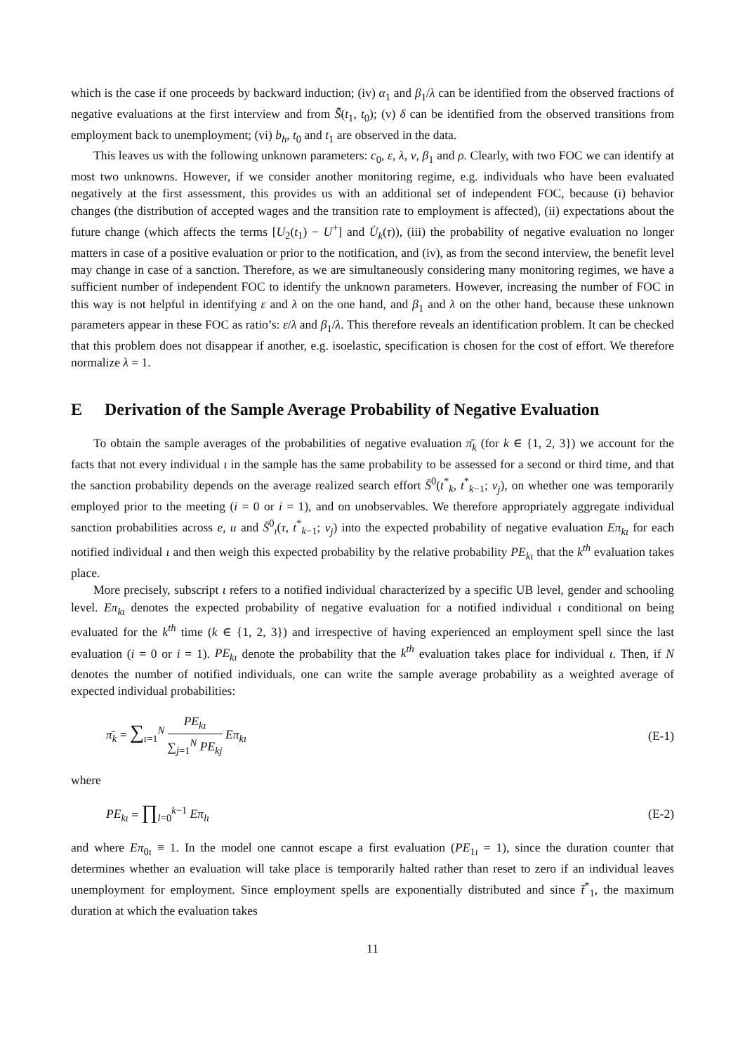which is the case if one proceeds by backward induction; (iv) α<sub>1</sub> and β<sub>1</sub>/λ can be identified from the observed fractions of negative evaluations at the first interview and from S̄̃(t<sub>1</sub>, t<sub>0</sub>); (v) δ can be identified from the observed transitions from employment back to unemployment; (vi) b<sub>h</sub>, t<sub>0</sub> and t<sub>1</sub> are observed in the data.
This leaves us with the following unknown parameters: c<sub>0</sub>, ε, λ, ν, β<sub>1</sub> and ρ. Clearly, with two FOC we can identify at most two unknowns. However, if we consider another monitoring regime, e.g. individuals who have been evaluated negatively at the first assessment, this provides us with an additional set of independent FOC, because (i) behavior changes (the distribution of accepted wages and the transition rate to employment is affected), (ii) expectations about the future change (which affects the terms [U<sub>2</sub>(t<sub>1</sub>) − U<sup>+</sup>] and U̇<sub>k</sub>(τ)), (iii) the probability of negative evaluation no longer matters in case of a positive evaluation or prior to the notification, and (iv), as from the second interview, the benefit level may change in case of a sanction. Therefore, as we are simultaneously considering many monitoring regimes, we have a sufficient number of independent FOC to identify the unknown parameters. However, increasing the number of FOC in this way is not helpful in identifying ε and λ on the one hand, and β<sub>1</sub> and λ on the other hand, because these unknown parameters appear in these FOC as ratio’s: ε/λ and β<sub>1</sub>/λ. This therefore reveals an identification problem. It can be checked that this problem does not disappear if another, e.g. isoelastic, specification is chosen for the cost of effort. We therefore normalize λ = 1.
E Derivation of the Sample Average Probability of Negative Evaluation
To obtain the sample averages of the probabilities of negative evaluation π̄<sub>k</sub> (for k ∈ {1, 2, 3}) we account for the facts that not every individual ι in the sample has the same probability to be assessed for a second or third time, and that the sanction probability depends on the average realized search effort S̄<sup>0</sup>(t<sup>*</sup><sub>k</sub>, t<sup>*</sup><sub>k−1</sub>; v<sub>j</sub>), on whether one was temporarily employed prior to the meeting (i = 0 or i = 1), and on unobservables. We therefore appropriately aggregate individual sanction probabilities across e, u and S̄<sup>0</sup><sub>ι</sub>(τ, t<sup>*</sup><sub>k−1</sub>; v<sub>j</sub>) into the expected probability of negative evaluation Eπ<sub>kι</sub> for each notified individual ι and then weigh this expected probability by the relative probability PE<sub>kι</sub> that the k<sup>th</sup> evaluation takes place.
More precisely, subscript ι refers to a notified individual characterized by a specific UB level, gender and schooling level. Eπ<sub>kι</sub> denotes the expected probability of negative evaluation for a notified individual ι conditional on being evaluated for the k<sup>th</sup> time (k ∈ {1, 2, 3}) and irrespective of having experienced an employment spell since the last evaluation (i = 0 or i = 1). PE<sub>kι</sub> denote the probability that the k<sup>th</sup> evaluation takes place for individual ι. Then, if N denotes the number of notified individuals, one can write the sample average probability as a weighted average of expected individual probabilities:
π̄<sub>k</sub> = ∑<sub>ι=1</sub><sup>N</sup> PE<sub>kι</sub> ∑<sub>j=1</sub><sup>N</sup> PE<sub>kj</sub> Eπ<sub>kι</sub>
(E-1)
where
PE<sub>kι</sub> = ∏<sub>l=0</sub><sup>k−1</sup> Eπ<sub>lι</sub> (E-2)
and where Eπ<sub>0ι</sub> ≡ 1. In the model one cannot escape a first evaluation (PE<sub>1ι</sub> = 1), since the duration counter that determines whether an evaluation will take place is temporarily halted rather than reset to zero if an individual leaves unemployment for employment. Since employment spells are exponentially distributed and since t̄<sup>*</sup><sub>1</sub>, the maximum duration at which the evaluation takes
11